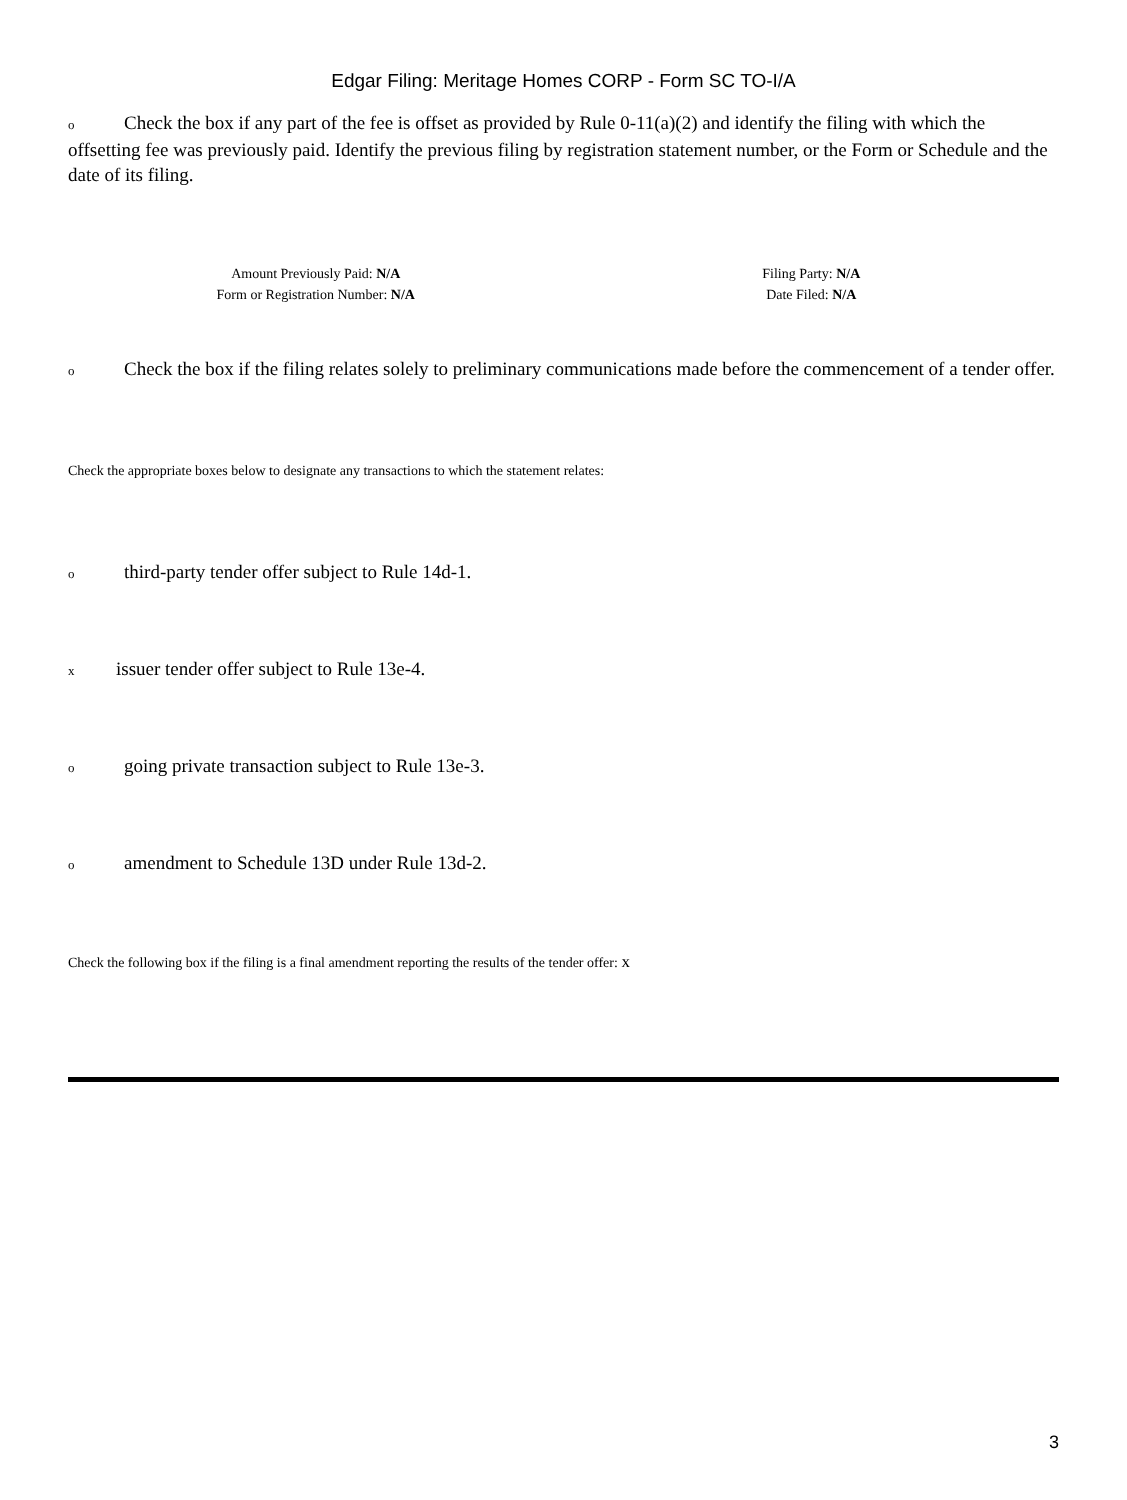Edgar Filing: Meritage Homes CORP - Form SC TO-I/A
o Check the box if any part of the fee is offset as provided by Rule 0-11(a)(2) and identify the filing with which the offsetting fee was previously paid. Identify the previous filing by registration statement number, or the Form or Schedule and the date of its filing.
| Amount Previously Paid: N/A Form or Registration Number: N/A | Filing Party: N/A Date Filed: N/A |
o Check the box if the filing relates solely to preliminary communications made before the commencement of a tender offer.
Check the appropriate boxes below to designate any transactions to which the statement relates:
othird-party tender offer subject to Rule 14d-1.
xissuer tender offer subject to Rule 13e-4.
ogoing private transaction subject to Rule 13e-3.
oamendment to Schedule 13D under Rule 13d-2.
Check the following box if the filing is a final amendment reporting the results of the tender offer: x
3